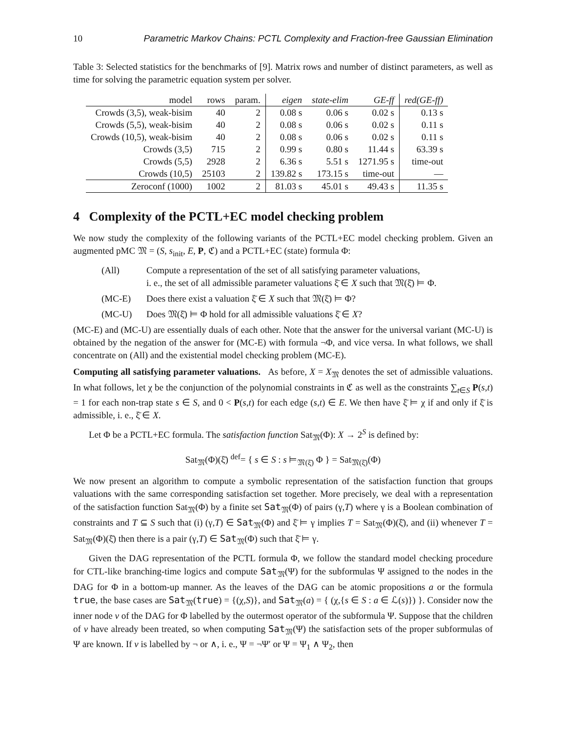10 Parametric Markov Chains: PCTL Complexity and Fraction-free Gaussian Elimination
Table 3: Selected statistics for the benchmarks of [9]. Matrix rows and number of distinct parameters, as well as time for solving the parametric equation system per solver.
| model | rows | param. | eigen | state-elim | GE-ff | red(GE-ff) |
| --- | --- | --- | --- | --- | --- | --- |
| Crowds (3,5), weak-bisim | 40 | 2 | 0.08 s | 0.06 s | 0.02 s | 0.13 s |
| Crowds (5,5), weak-bisim | 40 | 2 | 0.08 s | 0.06 s | 0.02 s | 0.11 s |
| Crowds (10,5), weak-bisim | 40 | 2 | 0.08 s | 0.06 s | 0.02 s | 0.11 s |
| Crowds (3,5) | 715 | 2 | 0.99 s | 0.80 s | 11.44 s | 63.39 s |
| Crowds (5,5) | 2928 | 2 | 6.36 s | 5.51 s | 1271.95 s | time-out |
| Crowds (10,5) | 25103 | 2 | 139.82 s | 173.15 s | time-out | — |
| Zeroconf (1000) | 1002 | 2 | 81.03 s | 45.01 s | 49.43 s | 11.35 s |
4 Complexity of the PCTL+EC model checking problem
We now study the complexity of the following variants of the PCTL+EC model checking problem. Given an augmented pMC 𝔐 = (S, s<sub>init</sub>, E, P, ℭ) and a PCTL+EC (state) formula Φ:
(All) Compute a representation of the set of all satisfying parameter valuations,
i. e., the set of all admissible parameter valuations ξ̄ ∈ X such that 𝔐(ξ̄) ⊨ Φ.
(MC-E) Does there exist a valuation ξ̄ ∈ X such that 𝔐(ξ̄) ⊨ Φ?
(MC-U) Does 𝔐(ξ̄) ⊨ Φ hold for all admissible valuations ξ̄ ∈ X?
(MC-E) and (MC-U) are essentially duals of each other. Note that the answer for the universal variant (MC-U) is obtained by the negation of the answer for (MC-E) with formula ¬Φ, and vice versa. In what follows, we shall concentrate on (All) and the existential model checking problem (MC-E).
Computing all satisfying parameter valuations. As before, X = X<sub>𝔐</sub> denotes the set of admissible valuations. In what follows, let χ be the conjunction of the polynomial constraints in ℭ as well as the constraints ∑<sub>t∈S</sub> P(s,t) = 1 for each non-trap state s ∈ S, and 0 < P(s,t) for each edge (s,t) ∈ E. We then have ξ̄ ⊨ χ if and only if ξ̄ is admissible, i. e., ξ̄ ∈ X.
Let Φ be a PCTL+EC formula. The satisfaction function Sat<sub>𝔐</sub>(Φ): X → 2<sup>S</sup> is defined by:
Sat<sub>𝔐</sub>(Φ)(ξ̄) <sup>def</sup>= { s ∈ S : s ⊨<sub>𝔐(ξ̄)</sub> Φ } = Sat<sub>𝔐(ξ̄)</sub>(Φ)
We now present an algorithm to compute a symbolic representation of the satisfaction function that groups valuations with the same corresponding satisfaction set together. More precisely, we deal with a representation of the satisfaction function Sat<sub>𝔐</sub>(Φ) by a finite set Sat<sub>𝔐</sub>(Φ) of pairs (γ,T) where γ is a Boolean combination of constraints and T ⊆ S such that (i) (γ,T) ∈ Sat<sub>𝔐</sub>(Φ) and ξ̄ ⊨ γ implies T = Sat<sub>𝔐</sub>(Φ)(ξ̄), and (ii) whenever T = Sat<sub>𝔐</sub>(Φ)(ξ̄) then there is a pair (γ,T) ∈ Sat<sub>𝔐</sub>(Φ) such that ξ̄ ⊨ γ.
Given the DAG representation of the PCTL formula Φ, we follow the standard model checking procedure for CTL-like branching-time logics and compute Sat<sub>𝔐</sub>(Ψ) for the subformulas Ψ assigned to the nodes in the DAG for Φ in a bottom-up manner. As the leaves of the DAG can be atomic propositions a or the formula true, the base cases are Sat<sub>𝔐</sub>(true) = {(χ,S)}, and Sat<sub>𝔐</sub>(a) = { (χ,{s ∈ S : a ∈ ℒ(s)}) }. Consider now the inner node v of the DAG for Φ labelled by the outermost operator of the subformula Ψ. Suppose that the children of v have already been treated, so when computing Sat<sub>𝔐</sub>(Ψ) the satisfaction sets of the proper subformulas of Ψ are known. If v is labelled by ¬ or ∧, i. e., Ψ = ¬Ψ′ or Ψ = Ψ<sub>1</sub> ∧ Ψ<sub>2</sub>, then